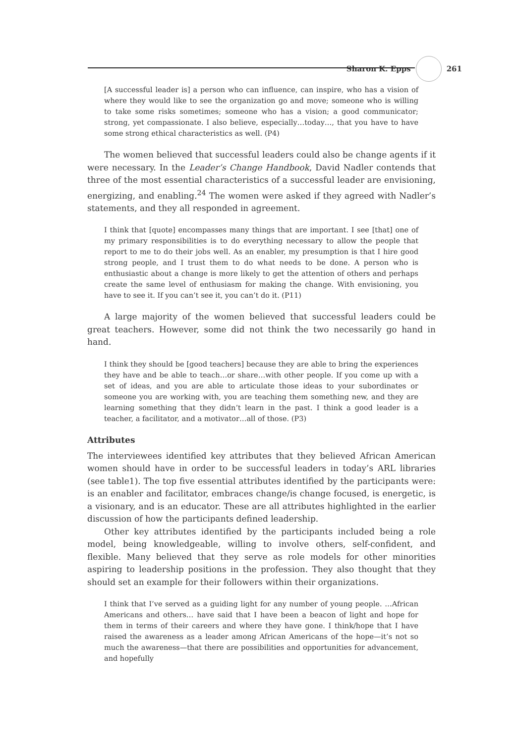Sharon K. Epps 261
[A successful leader is] a person who can influence, can inspire, who has a vision of where they would like to see the organization go and move; someone who is willing to take some risks sometimes; someone who has a vision; a good communicator; strong, yet compassionate. I also believe, especially…today…, that you have to have some strong ethical characteristics as well. (P4)
The women believed that successful leaders could also be change agents if it were necessary. In the Leader’s Change Handbook, David Nadler contends that three of the most essential characteristics of a successful leader are envisioning, energizing, and enabling.<sup>24</sup> The women were asked if they agreed with Nadler’s statements, and they all responded in agreement.
I think that [quote] encompasses many things that are important. I see [that] one of my primary responsibilities is to do everything necessary to allow the people that report to me to do their jobs well. As an enabler, my presumption is that I hire good strong people, and I trust them to do what needs to be done. A person who is enthusiastic about a change is more likely to get the attention of others and perhaps create the same level of enthusiasm for making the change. With envisioning, you have to see it. If you can’t see it, you can’t do it. (P11)
A large majority of the women believed that successful leaders could be great teachers. However, some did not think the two necessarily go hand in hand.
I think they should be [good teachers] because they are able to bring the experiences they have and be able to teach…or share…with other people. If you come up with a set of ideas, and you are able to articulate those ideas to your subordinates or someone you are working with, you are teaching them something new, and they are learning something that they didn’t learn in the past. I think a good leader is a teacher, a facilitator, and a motivator…all of those. (P3)
Attributes
The interviewees identified key attributes that they believed African American women should have in order to be successful leaders in today’s ARL libraries (see table1). The top five essential attributes identified by the participants were: is an enabler and facilitator, embraces change/is change focused, is energetic, is a visionary, and is an educator. These are all attributes highlighted in the earlier discussion of how the participants defined leadership.
Other key attributes identified by the participants included being a role model, being knowledgeable, willing to involve others, self-confident, and flexible. Many believed that they serve as role models for other minorities aspiring to leadership positions in the profession. They also thought that they should set an example for their followers within their organizations.
I think that I’ve served as a guiding light for any number of young people. …African Americans and others… have said that I have been a beacon of light and hope for them in terms of their careers and where they have gone. I think/hope that I have raised the awareness as a leader among African Americans of the hope—it’s not so much the awareness—that there are possibilities and opportunities for advancement, and hopefully